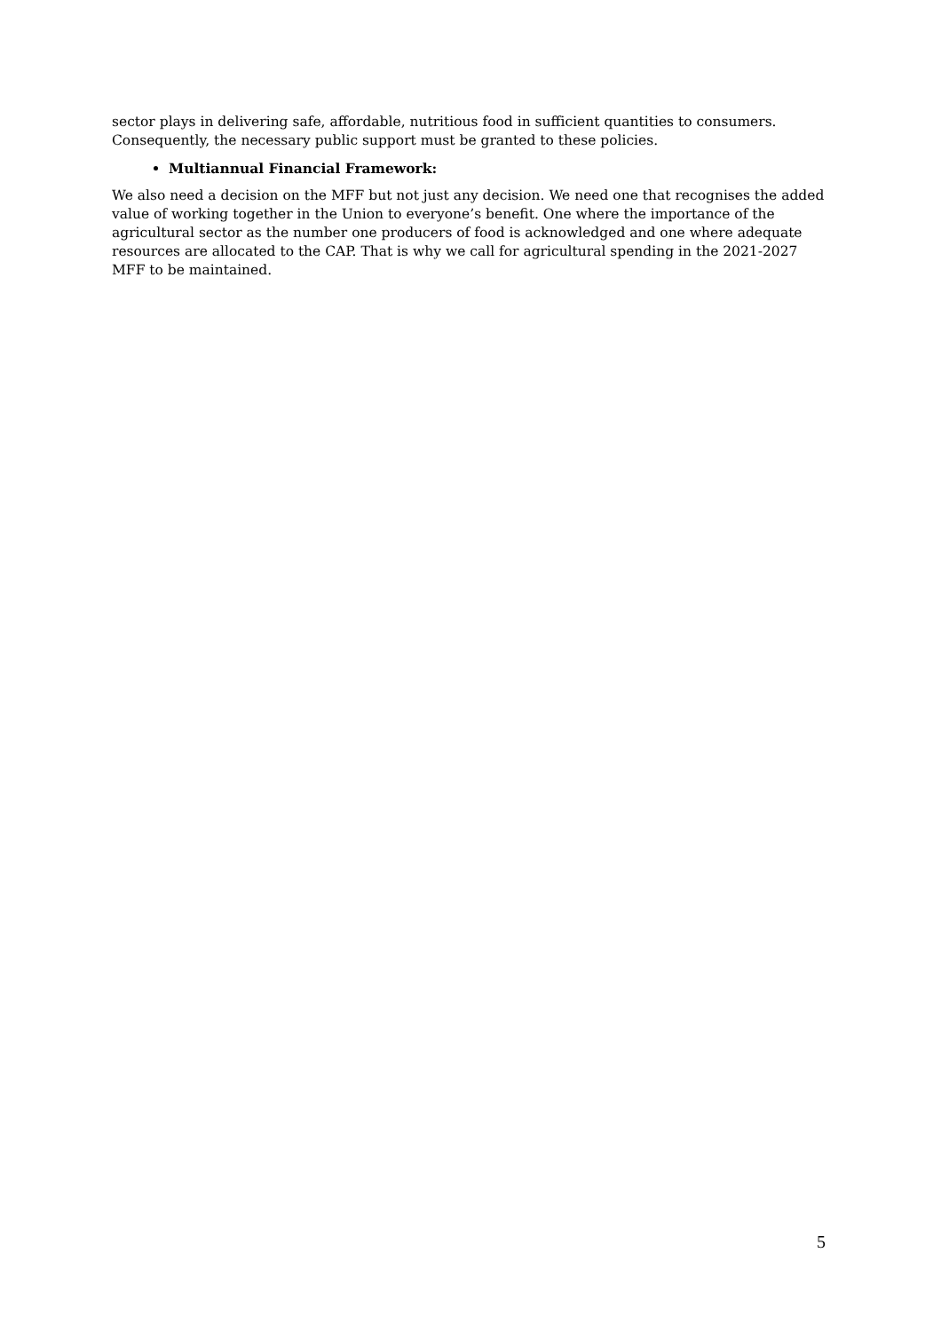sector plays in delivering safe, affordable, nutritious food in sufficient quantities to consumers. Consequently, the necessary public support must be granted to these policies.
Multiannual Financial Framework:
We also need a decision on the MFF but not just any decision. We need one that recognises the added value of working together in the Union to everyone’s benefit. One where the importance of the agricultural sector as the number one producers of food is acknowledged and one where adequate resources are allocated to the CAP. That is why we call for agricultural spending in the 2021-2027 MFF to be maintained.
5